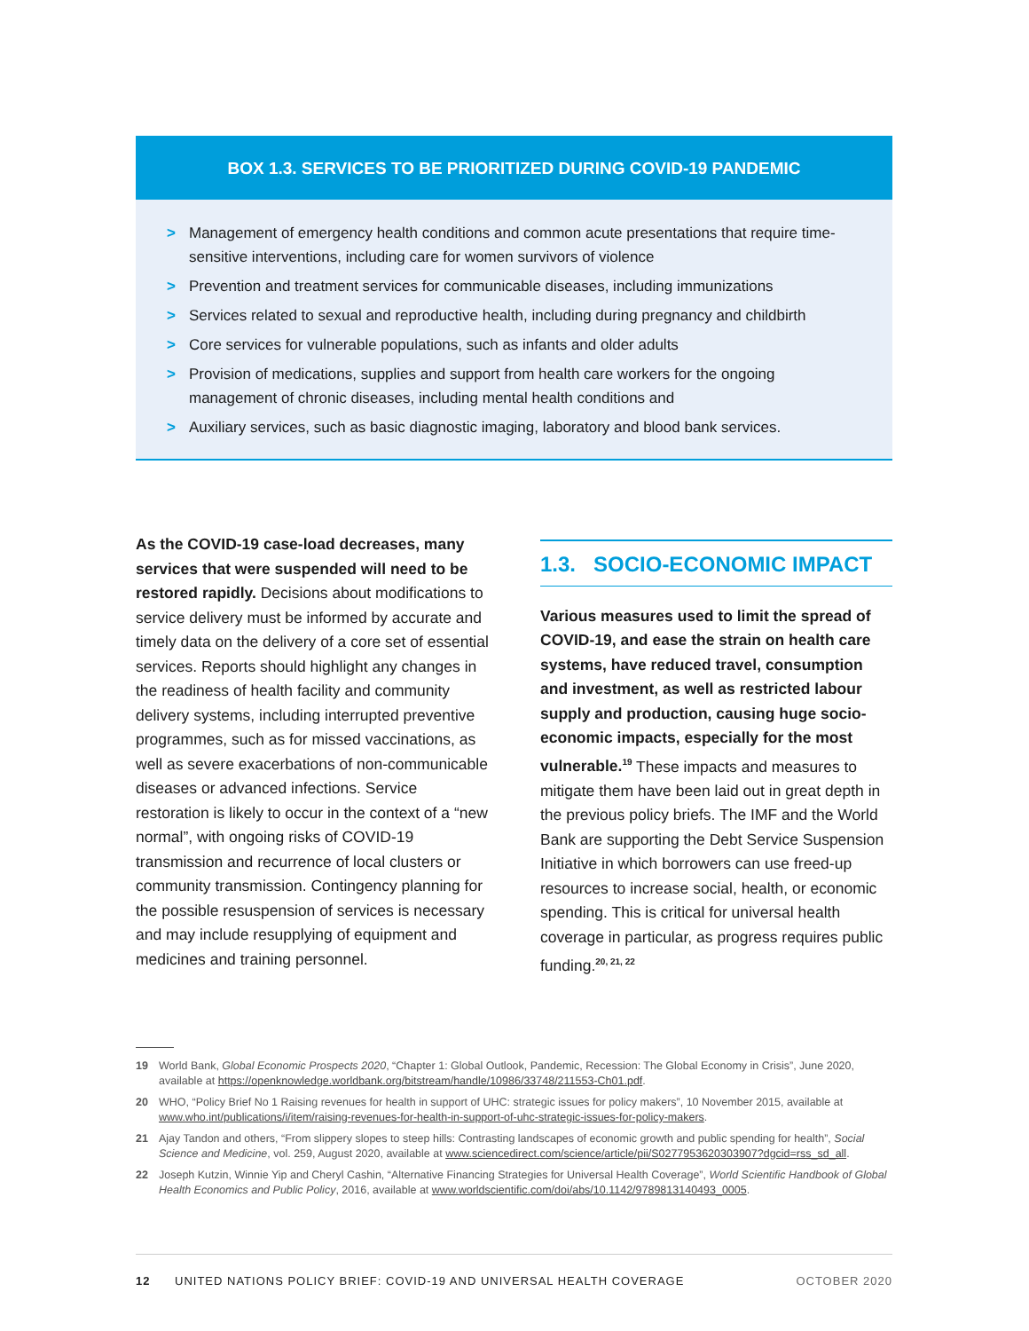BOX 1.3. SERVICES TO BE PRIORITIZED DURING COVID-19 PANDEMIC
> Management of emergency health conditions and common acute presentations that require time-sensitive interventions, including care for women survivors of violence
> Prevention and treatment services for communicable diseases, including immunizations
> Services related to sexual and reproductive health, including during pregnancy and childbirth
> Core services for vulnerable populations, such as infants and older adults
> Provision of medications, supplies and support from health care workers for the ongoing management of chronic diseases, including mental health conditions and
> Auxiliary services, such as basic diagnostic imaging, laboratory and blood bank services.
As the COVID-19 case-load decreases, many services that were suspended will need to be restored rapidly. Decisions about modifications to service delivery must be informed by accurate and timely data on the delivery of a core set of essential services. Reports should highlight any changes in the readiness of health facility and community delivery systems, including interrupted preventive programmes, such as for missed vaccinations, as well as severe exacerbations of non-communicable diseases or advanced infections. Service restoration is likely to occur in the context of a “new normal”, with ongoing risks of COVID-19 transmission and recurrence of local clusters or community transmission. Contingency planning for the possible resuspension of services is necessary and may include resupplying of equipment and medicines and training personnel.
1.3. SOCIO-ECONOMIC IMPACT
Various measures used to limit the spread of COVID-19, and ease the strain on health care systems, have reduced travel, consumption and investment, as well as restricted labour supply and production, causing huge socio-economic impacts, especially for the most vulnerable.<sup>19</sup> These impacts and measures to mitigate them have been laid out in great depth in the previous policy briefs. The IMF and the World Bank are supporting the Debt Service Suspension Initiative in which borrowers can use freed-up resources to increase social, health, or economic spending. This is critical for universal health coverage in particular, as progress requires public funding.<sup>20, 21, 22</sup>
19 World Bank, Global Economic Prospects 2020, “Chapter 1: Global Outlook, Pandemic, Recession: The Global Economy in Crisis”, June 2020, available at https://openknowledge.worldbank.org/bitstream/handle/10986/33748/211553-Ch01.pdf.
20 WHO, “Policy Brief No 1 Raising revenues for health in support of UHC: strategic issues for policy makers”, 10 November 2015, available at www.who.int/publications/i/item/raising-revenues-for-health-in-support-of-uhc-strategic-issues-for-policy-makers.
21 Ajay Tandon and others, “From slippery slopes to steep hills: Contrasting landscapes of economic growth and public spending for health”, Social Science and Medicine, vol. 259, August 2020, available at www.sciencedirect.com/science/article/pii/S0277953620303907?dgcid=rss_sd_all.
22 Joseph Kutzin, Winnie Yip and Cheryl Cashin, “Alternative Financing Strategies for Universal Health Coverage”, World Scientific Handbook of Global Health Economics and Public Policy, 2016, available at www.worldscientific.com/doi/abs/10.1142/9789813140493_0005.
12 UNITED NATIONS POLICY BRIEF: COVID-19 AND UNIVERSAL HEALTH COVERAGE OCTOBER 2020